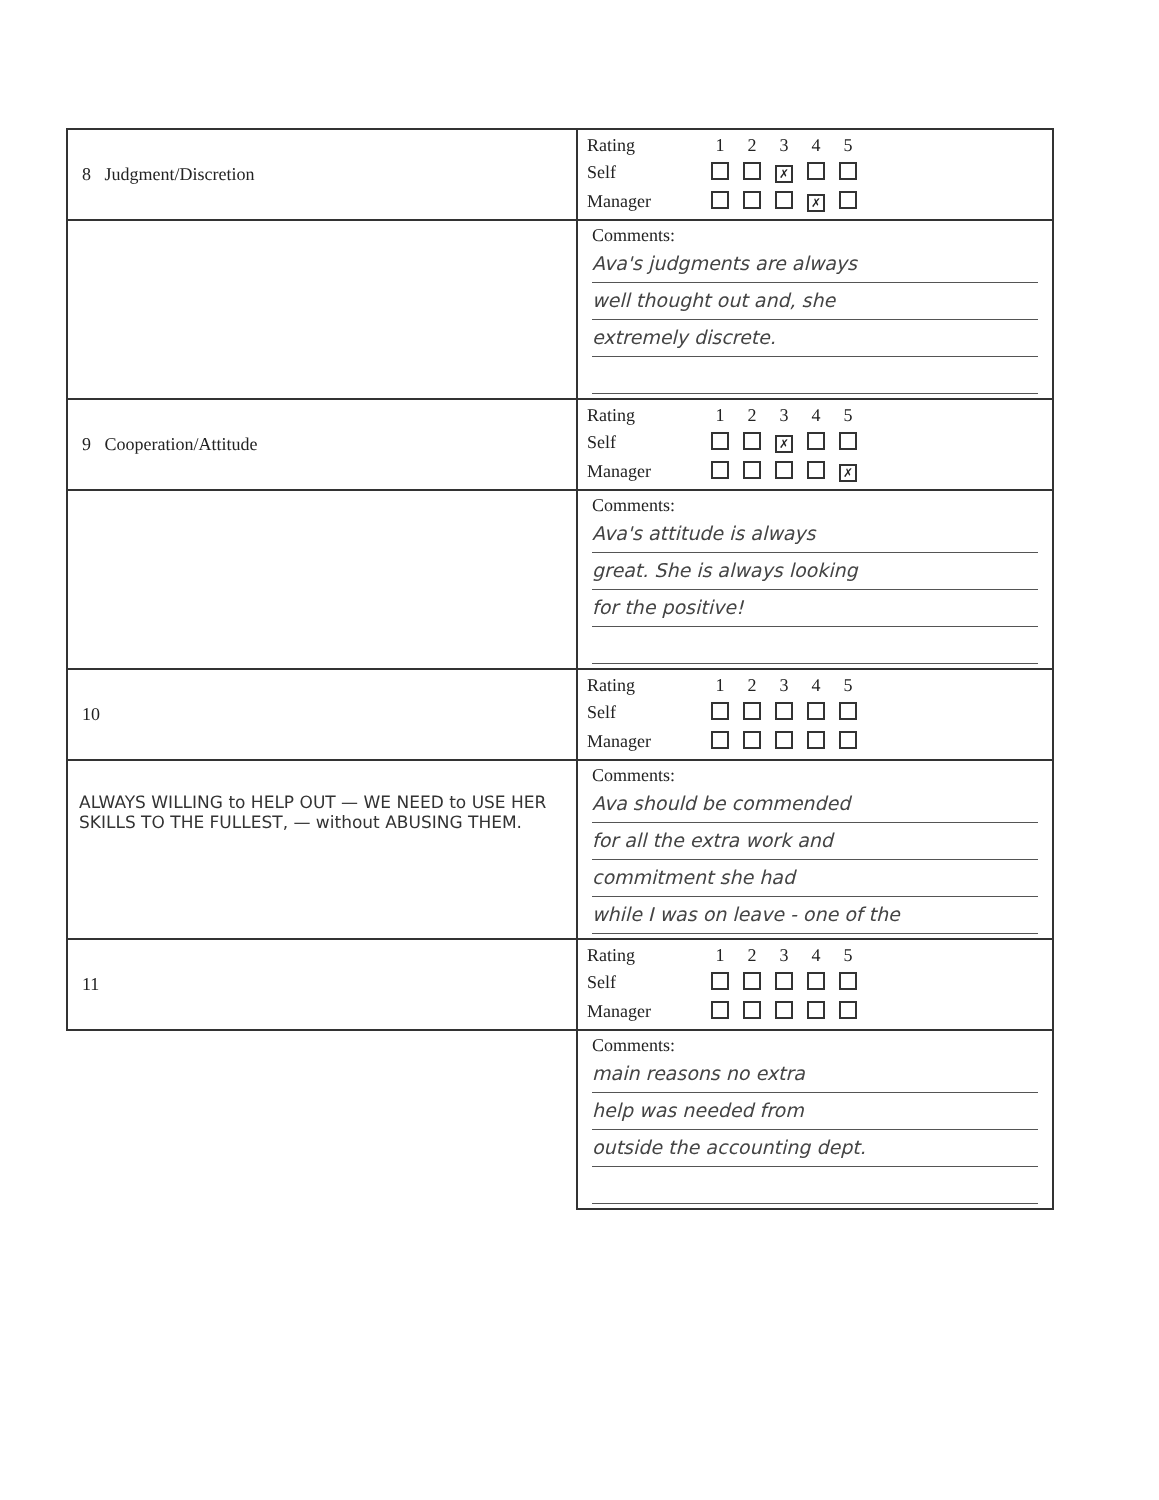| 8 Judgment/Discretion | / Rating / 1 / 2 / 3 / 4 / 5 / / Self / / / ✗ / / / / Manager / / / / ✗ / / |
| | Comments: Ava's judgments are always well thought out and, she extremely discrete. |
| 9 Cooperation/Attitude | / Rating / 1 / 2 / 3 / 4 / 5 / / Self / / / ✗ / / / / Manager / / / / / ✗ / |
| | Comments: Ava's attitude is always great. She is always looking for the positive! |
| 10 | / Rating / 1 / 2 / 3 / 4 / 5 / / Self / / / / / / / Manager / / / / / / |
| ALWAYS WILLING to HELP OUT — WE NEED to USE HER SKILLS TO THE FULLEST, — without ABUSING THEM. | Comments: Ava should be commended for all the extra work and commitment she had while I was on leave - one of the |
| 11 | / Rating / 1 / 2 / 3 / 4 / 5 / / Self / / / / / / / Manager / / / / / / |
| | Comments: main reasons no extra help was needed from outside the accounting dept. |